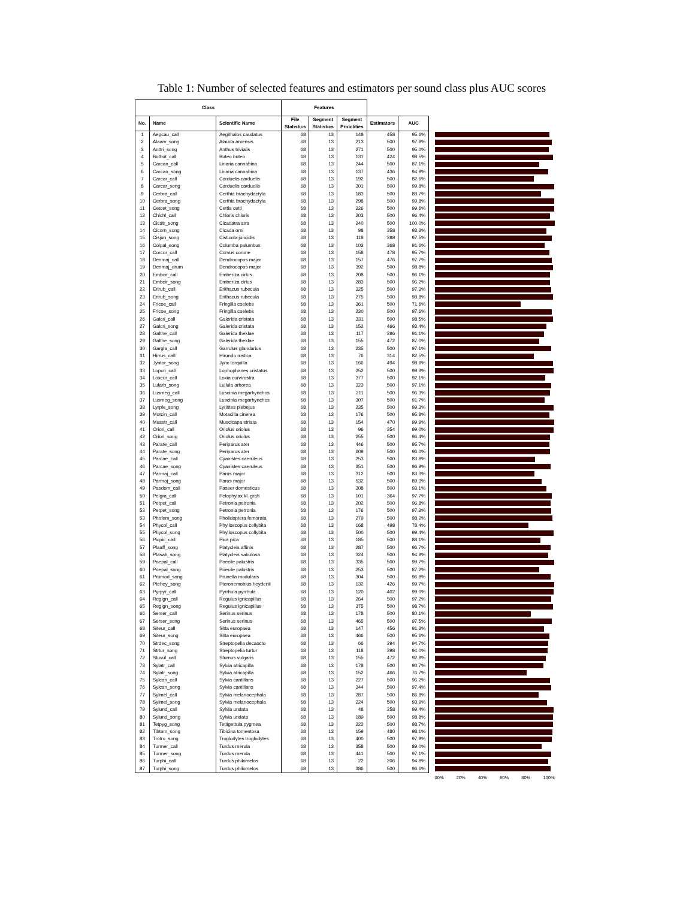Table 1: Number of selected features and estimators per sound class plus AUC scores
| Class | | | Features | | | | | | |
| No. | Name | Scientific Name | File Statistics | Segment Statistics | Segment Probilities | Estimators | AUC | | |
| 1 | Aegcau_call | Aegithalos caudatus | 68 | 13 | 148 | 458 | 95.6% | | |
| 2 | Alaarv_song | Alauda arvensis | 68 | 13 | 213 | 500 | 97.8% | | |
| 3 | Anttri_song | Anthus trivialis | 68 | 13 | 271 | 500 | 95.0% | | |
| 4 | Butbut_call | Buteo buteo | 68 | 13 | 131 | 424 | 98.5% | | |
| 5 | Carcan_call | Linaria cannabina | 68 | 13 | 244 | 500 | 87.1% | | |
| 6 | Carcan_song | Linaria cannabina | 68 | 13 | 137 | 436 | 94.9% | | |
| 7 | Carcar_call | Carduelis carduelis | 68 | 13 | 192 | 500 | 82.6% | | |
| 8 | Carcar_song | Carduelis carduelis | 68 | 13 | 301 | 500 | 99.8% | | |
| 9 | Cerbra_call | Certhia brachydactyla | 68 | 13 | 183 | 500 | 88.7% | | |
| 10 | Cerbra_song | Certhia brachydactyla | 68 | 13 | 298 | 500 | 99.8% | | |
| 11 | Cetcet_song | Cettia cetti | 68 | 13 | 226 | 500 | 99.6% | | |
| 12 | Chlchl_call | Chloris chloris | 68 | 13 | 203 | 500 | 96.4% | | |
| 13 | Cicatr_song | Cicadatra atra | 68 | 13 | 240 | 500 | 100.0% | | |
| 14 | Cicorn_song | Cicada orni | 68 | 13 | 98 | 358 | 93.3% | | |
| 15 | Cisjun_song | Cisticola juncidis | 68 | 13 | 118 | 398 | 97.5% | | |
| 16 | Colpal_song | Columba palumbus | 68 | 13 | 103 | 368 | 91.6% | | |
| 17 | Corcor_call | Corvus corone | 68 | 13 | 158 | 478 | 95.7% | | |
| 18 | Denmaj_call | Dendrocopos major | 68 | 13 | 157 | 476 | 97.7% | | |
| 19 | Denmaj_drum | Dendrocopos major | 68 | 13 | 392 | 500 | 98.8% | | |
| 20 | Embcir_call | Emberiza cirlus | 68 | 13 | 208 | 500 | 96.1% | | |
| 21 | Embcir_song | Emberiza cirlus | 68 | 13 | 283 | 500 | 96.2% | | |
| 22 | Erirub_call | Erithacus rubecula | 68 | 13 | 325 | 500 | 97.3% | | |
| 23 | Erirub_song | Erithacus rubecula | 68 | 13 | 275 | 500 | 98.8% | | |
| 24 | Fricoe_call | Fringilla coelebs | 68 | 13 | 361 | 500 | 71.6% | | |
| 25 | Fricoe_song | Fringilla coelebs | 68 | 13 | 230 | 500 | 97.6% | | |
| 26 | Galcri_call | Galerida cristata | 68 | 13 | 331 | 500 | 98.5% | | |
| 27 | Galcri_song | Galerida cristata | 68 | 13 | 152 | 466 | 93.4% | | |
| 28 | Galthe_call | Galerida theklae | 68 | 13 | 117 | 396 | 91.1% | | |
| 29 | Galthe_song | Galerida theklae | 68 | 13 | 155 | 472 | 87.0% | | |
| 30 | Gargla_call | Garrulus glandarius | 68 | 13 | 235 | 500 | 97.1% | | |
| 31 | Hirrus_call | Hirundo rustica | 68 | 13 | 76 | 314 | 82.5% | | |
| 32 | Jyntor_song | Jynx torquilla | 68 | 13 | 166 | 494 | 98.9% | | |
| 33 | Lopcri_call | Lophophanes cristatus | 68 | 13 | 252 | 500 | 99.3% | | |
| 34 | Loxcur_call | Loxia curvirostra | 68 | 13 | 377 | 500 | 92.1% | | |
| 35 | Lularb_song | Lullula arborea | 68 | 13 | 323 | 500 | 97.1% | | |
| 36 | Lusmeg_call | Luscinia megarhynchos | 68 | 13 | 211 | 500 | 96.3% | | |
| 37 | Lusmeg_song | Luscinia megarhynchos | 68 | 13 | 307 | 500 | 91.7% | | |
| 38 | Lyrple_song | Lyristes plebejus | 68 | 13 | 235 | 500 | 99.3% | | |
| 39 | Motcin_call | Motacilla cinerea | 68 | 13 | 176 | 500 | 95.8% | | |
| 40 | Musstr_call | Muscicapa striata | 68 | 13 | 154 | 470 | 99.9% | | |
| 41 | Oriori_call | Oriolus oriolus | 68 | 13 | 96 | 354 | 99.0% | | |
| 42 | Oriori_song | Oriolus oriolus | 68 | 13 | 255 | 500 | 96.4% | | |
| 43 | Parate_call | Periparus ater | 68 | 13 | 446 | 500 | 95.7% | | |
| 44 | Parate_song | Periparus ater | 68 | 13 | 609 | 500 | 96.0% | | |
| 45 | Parcae_call | Cyanistes caeruleus | 68 | 13 | 253 | 500 | 83.8% | | |
| 46 | Parcae_song | Cyanistes caeruleus | 68 | 13 | 351 | 500 | 96.9% | | |
| 47 | Parmaj_call | Parus major | 68 | 13 | 312 | 500 | 83.3% | | |
| 48 | Parmaj_song | Parus major | 68 | 13 | 532 | 500 | 89.3% | | |
| 49 | Pasdom_call | Passer domesticus | 68 | 13 | 308 | 500 | 93.1% | | |
| 50 | Pelgra_call | Pelophylax kl. grafi | 68 | 13 | 101 | 364 | 97.7% | | |
| 51 | Petpet_call | Petronia petronia | 68 | 13 | 202 | 500 | 96.8% | | |
| 52 | Petpet_song | Petronia petronia | 68 | 13 | 176 | 500 | 97.3% | | |
| 53 | Phofem_song | Pholidoptera femorata | 68 | 13 | 279 | 500 | 98.2% | | |
| 54 | Phycol_call | Phylloscopus collybita | 68 | 13 | 168 | 498 | 78.4% | | |
| 55 | Phycol_song | Phylloscopus collybita | 68 | 13 | 500 | 500 | 99.4% | | |
| 56 | Picpic_call | Pica pica | 68 | 13 | 185 | 500 | 88.1% | | |
| 57 | Plaaff_song | Platycleis affinis | 68 | 13 | 287 | 500 | 96.7% | | |
| 58 | Plasab_song | Platycleis sabulosa | 68 | 13 | 324 | 500 | 94.9% | | |
| 59 | Poepal_call | Poecile palustris | 68 | 13 | 335 | 500 | 99.7% | | |
| 60 | Poepal_song | Poecile palustris | 68 | 13 | 253 | 500 | 87.2% | | |
| 61 | Prumod_song | Prunella modularis | 68 | 13 | 304 | 500 | 96.8% | | |
| 62 | Ptehey_song | Pteronemobius heydenii | 68 | 13 | 132 | 426 | 99.7% | | |
| 63 | Pyrpyr_call | Pyrrhula pyrrhula | 68 | 13 | 120 | 402 | 99.0% | | |
| 64 | Regign_call | Regulus ignicapillus | 68 | 13 | 264 | 500 | 97.2% | | |
| 65 | Regign_song | Regulus ignicapillus | 68 | 13 | 375 | 500 | 98.7% | | |
| 66 | Serser_call | Serinus serinus | 68 | 13 | 178 | 500 | 80.1% | | |
| 67 | Serser_song | Serinus serinus | 68 | 13 | 465 | 500 | 97.5% | | |
| 68 | Siteur_call | Sitta europaea | 68 | 13 | 147 | 456 | 91.3% | | |
| 69 | Siteur_song | Sitta europaea | 68 | 13 | 466 | 500 | 95.6% | | |
| 70 | Strdec_song | Streptopelia decaocto | 68 | 13 | 66 | 294 | 94.7% | | |
| 71 | Strtur_song | Streptopelia turtur | 68 | 13 | 118 | 398 | 94.0% | | |
| 72 | Stuvul_call | Sturnus vulgaris | 68 | 13 | 155 | 472 | 92.9% | | |
| 73 | Sylatr_call | Sylvia atricapilla | 68 | 13 | 178 | 500 | 90.7% | | |
| 74 | Sylatr_song | Sylvia atricapilla | 68 | 13 | 152 | 466 | 76.7% | | |
| 75 | Sylcan_call | Sylvia cantillans | 68 | 13 | 227 | 500 | 96.2% | | |
| 76 | Sylcan_song | Sylvia cantillans | 68 | 13 | 344 | 500 | 97.4% | | |
| 77 | Sylmel_call | Sylvia melanocephala | 68 | 13 | 287 | 500 | 86.8% | | |
| 78 | Sylmel_song | Sylvia melanocephala | 68 | 13 | 224 | 500 | 93.9% | | |
| 79 | Sylund_call | Sylvia undata | 68 | 13 | 48 | 258 | 99.4% | | |
| 80 | Sylund_song | Sylvia undata | 68 | 13 | 189 | 500 | 98.8% | | |
| 81 | Tetpyg_song | Tettigettula pygmea | 68 | 13 | 222 | 500 | 98.7% | | |
| 82 | Tibtom_song | Tibicina tomentosa | 68 | 13 | 159 | 480 | 98.1% | | |
| 83 | Trotro_song | Troglodytes troglodytes | 68 | 13 | 400 | 500 | 97.9% | | |
| 84 | Turmer_call | Turdus merula | 68 | 13 | 358 | 500 | 89.0% | | |
| 85 | Turmer_song | Turdus merula | 68 | 13 | 441 | 500 | 97.1% | | |
| 86 | Turphi_call | Turdus philomelos | 68 | 13 | 22 | 206 | 94.8% | | |
| 87 | Turphi_song | Turdus philomelos | 68 | 13 | 386 | 500 | 96.6% | | |
| | | | | | | | | | 00% 20% 40% 60% 80% 100% |